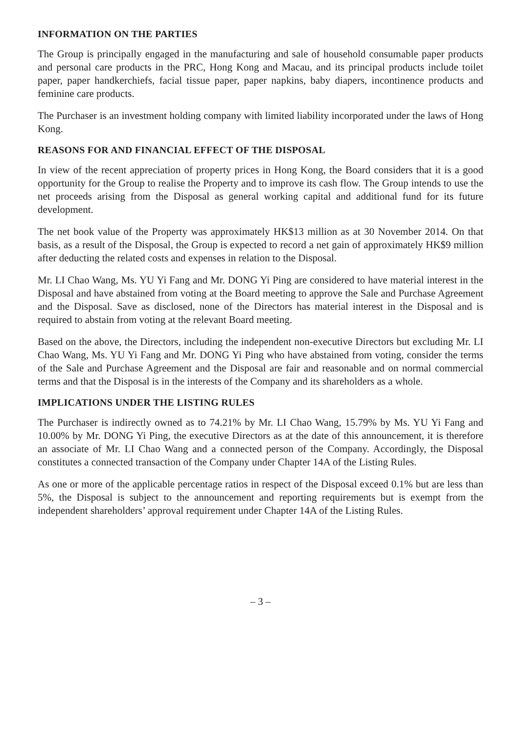INFORMATION ON THE PARTIES
The Group is principally engaged in the manufacturing and sale of household consumable paper products and personal care products in the PRC, Hong Kong and Macau, and its principal products include toilet paper, paper handkerchiefs, facial tissue paper, paper napkins, baby diapers, incontinence products and feminine care products.
The Purchaser is an investment holding company with limited liability incorporated under the laws of Hong Kong.
REASONS FOR AND FINANCIAL EFFECT OF THE DISPOSAL
In view of the recent appreciation of property prices in Hong Kong, the Board considers that it is a good opportunity for the Group to realise the Property and to improve its cash flow. The Group intends to use the net proceeds arising from the Disposal as general working capital and additional fund for its future development.
The net book value of the Property was approximately HK$13 million as at 30 November 2014. On that basis, as a result of the Disposal, the Group is expected to record a net gain of approximately HK$9 million after deducting the related costs and expenses in relation to the Disposal.
Mr. LI Chao Wang, Ms. YU Yi Fang and Mr. DONG Yi Ping are considered to have material interest in the Disposal and have abstained from voting at the Board meeting to approve the Sale and Purchase Agreement and the Disposal. Save as disclosed, none of the Directors has material interest in the Disposal and is required to abstain from voting at the relevant Board meeting.
Based on the above, the Directors, including the independent non-executive Directors but excluding Mr. LI Chao Wang, Ms. YU Yi Fang and Mr. DONG Yi Ping who have abstained from voting, consider the terms of the Sale and Purchase Agreement and the Disposal are fair and reasonable and on normal commercial terms and that the Disposal is in the interests of the Company and its shareholders as a whole.
IMPLICATIONS UNDER THE LISTING RULES
The Purchaser is indirectly owned as to 74.21% by Mr. LI Chao Wang, 15.79% by Ms. YU Yi Fang and 10.00% by Mr. DONG Yi Ping, the executive Directors as at the date of this announcement, it is therefore an associate of Mr. LI Chao Wang and a connected person of the Company. Accordingly, the Disposal constitutes a connected transaction of the Company under Chapter 14A of the Listing Rules.
As one or more of the applicable percentage ratios in respect of the Disposal exceed 0.1% but are less than 5%, the Disposal is subject to the announcement and reporting requirements but is exempt from the independent shareholders’ approval requirement under Chapter 14A of the Listing Rules.
– 3 –